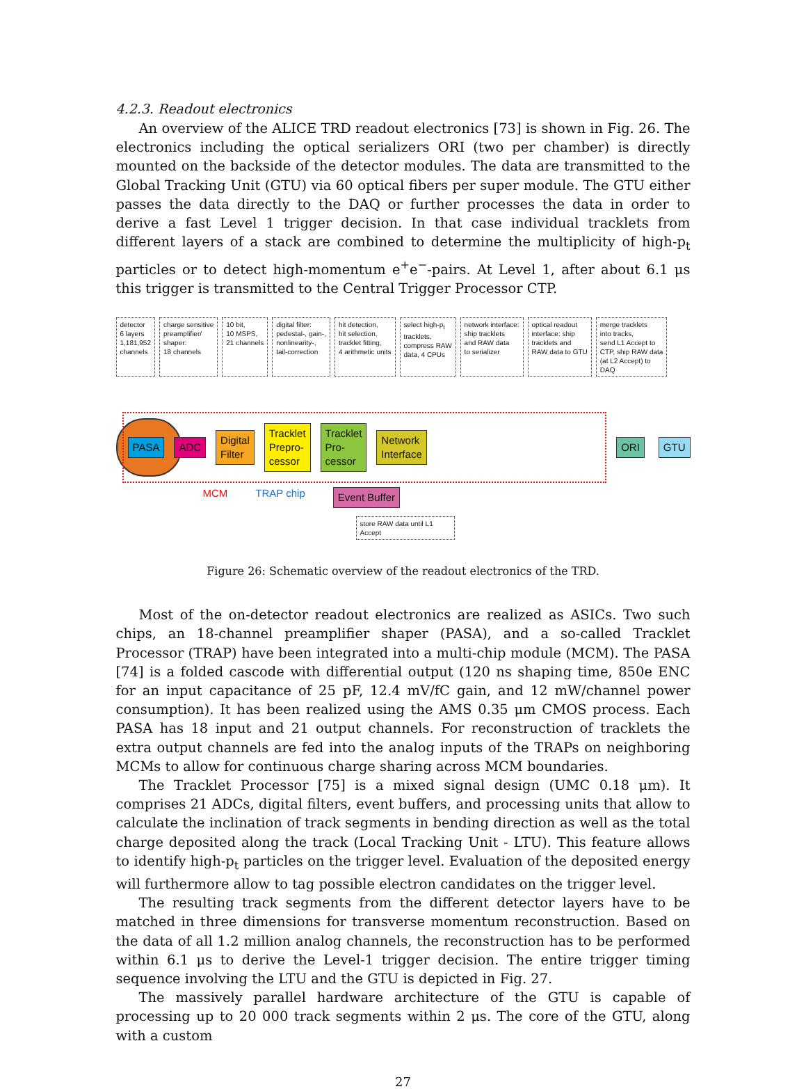4.2.3. Readout electronics
An overview of the ALICE TRD readout electronics [73] is shown in Fig. 26. The electronics including the optical serializers ORI (two per chamber) is directly mounted on the backside of the detector modules. The data are transmitted to the Global Tracking Unit (GTU) via 60 optical fibers per super module. The GTU either passes the data directly to the DAQ or further processes the data in order to derive a fast Level 1 trigger decision. In that case individual tracklets from different layers of a stack are combined to determine the multiplicity of high-p<sub>t</sub> particles or to detect high-momentum e<sup>+</sup>e<sup>−</sup>-pairs. At Level 1, after about 6.1 μs this trigger is transmitted to the Central Trigger Processor CTP.
detector
6 layers
1,181,952
channels
charge sensitive
preamplifier/
shaper:
18 channels
10 bit,
10 MSPS,
21 channels
digital filter:
pedestal-, gain-,
nonlinearity-,
tail-correction
hit detection,
hit selection,
tracklet fitting,
4 arithmetic units
select high-p<sub>t</sub>
tracklets,
compress RAW
data, 4 CPUs
network interface:
ship tracklets
and RAW data
to serializer
optical readout
interface: ship
tracklets and
RAW data to GTU
merge tracklets
into tracks,
send L1 Accept to
CTP, ship RAW data
(at L2 Accept) to
DAQ
PASA ADC Digital
Filter Tracklet
Prepro-
cessor Tracklet
Pro-
cessor Network
Interface
ORI GTU
MCM TRAP chip Event Buffer
store RAW data until L1 Accept
Figure 26: Schematic overview of the readout electronics of the TRD.
Most of the on-detector readout electronics are realized as ASICs. Two such chips, an 18-channel preamplifier shaper (PASA), and a so-called Tracklet Processor (TRAP) have been integrated into a multi-chip module (MCM). The PASA [74] is a folded cascode with differential output (120 ns shaping time, 850e ENC for an input capacitance of 25 pF, 12.4 mV/fC gain, and 12 mW/channel power consumption). It has been realized using the AMS 0.35 μm CMOS process. Each PASA has 18 input and 21 output channels. For reconstruction of tracklets the extra output channels are fed into the analog inputs of the TRAPs on neighboring MCMs to allow for continuous charge sharing across MCM boundaries.
The Tracklet Processor [75] is a mixed signal design (UMC 0.18 μm). It comprises 21 ADCs, digital filters, event buffers, and processing units that allow to calculate the inclination of track segments in bending direction as well as the total charge deposited along the track (Local Tracking Unit - LTU). This feature allows to identify high-p<sub>t</sub> particles on the trigger level. Evaluation of the deposited energy will furthermore allow to tag possible electron candidates on the trigger level.
The resulting track segments from the different detector layers have to be matched in three dimensions for transverse momentum reconstruction. Based on the data of all 1.2 million analog channels, the reconstruction has to be performed within 6.1 μs to derive the Level-1 trigger decision. The entire trigger timing sequence involving the LTU and the GTU is depicted in Fig. 27.
The massively parallel hardware architecture of the GTU is capable of processing up to 20 000 track segments within 2 μs. The core of the GTU, along with a custom
27